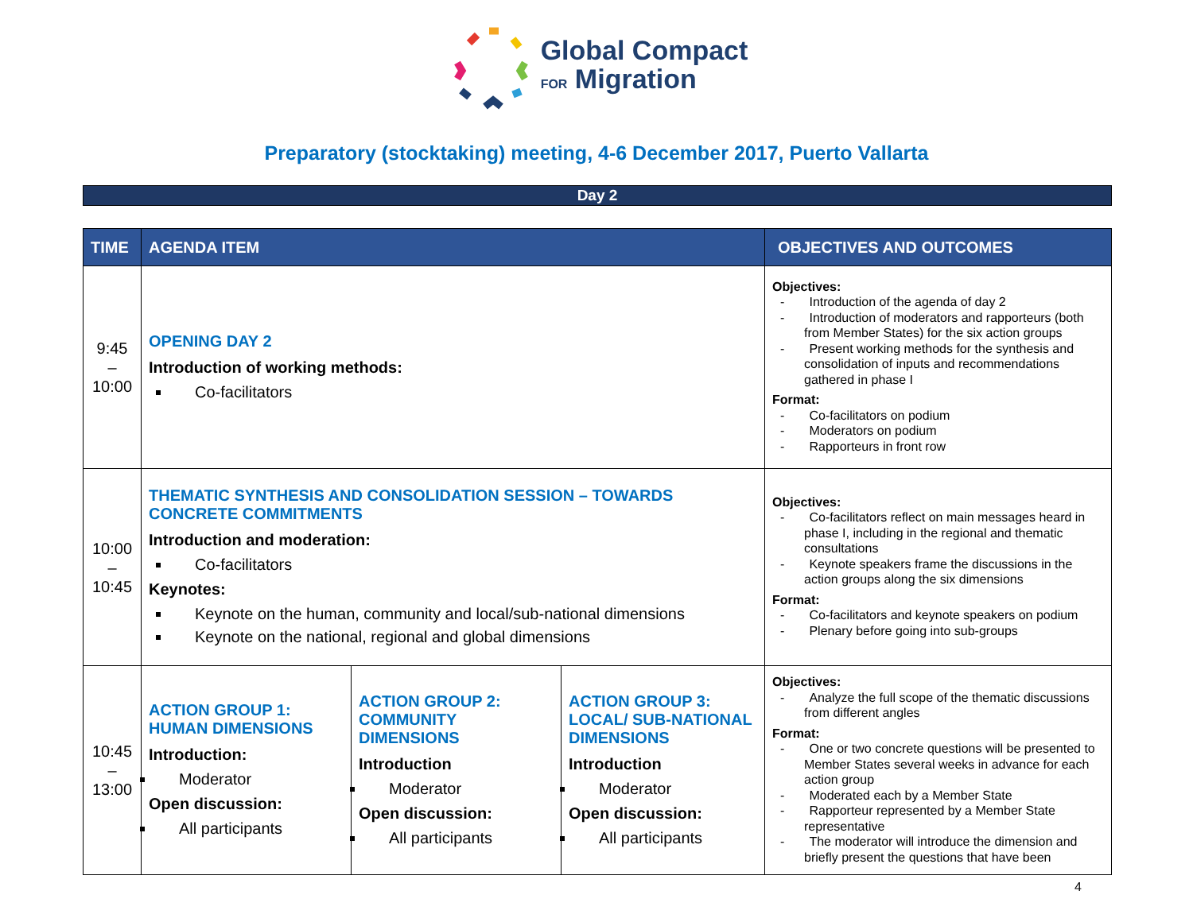Global Compact
FOR Migration
Preparatory (stocktaking) meeting, 4-6 December 2017, Puerto Vallarta
Day 2
| TIME | AGENDA ITEM | | | OBJECTIVES AND OUTCOMES |
| --- | --- | --- | --- | --- |
| 9:45 – 10:00 | OPENING DAY 2 Introduction of working methods: Co-facilitators | | | Objectives: - Introduction of the agenda of day 2 - Introduction of moderators and rapporteurs (both from Member States) for the six action groups - Present working methods for the synthesis and consolidation of inputs and recommendations gathered in phase I Format: - Co-facilitators on podium - Moderators on podium - Rapporteurs in front row |
| 10:00 – 10:45 | THEMATIC SYNTHESIS AND CONSOLIDATION SESSION – TOWARDS CONCRETE COMMITMENTS Introduction and moderation: Co-facilitators Keynotes: Keynote on the human, community and local/sub-national dimensions Keynote on the national, regional and global dimensions | | | Objectives: - Co-facilitators reflect on main messages heard in phase I, including in the regional and thematic consultations - Keynote speakers frame the discussions in the action groups along the six dimensions Format: - Co-facilitators and keynote speakers on podium - Plenary before going into sub-groups |
| 10:45 – 13:00 | ACTION GROUP 1: HUMAN DIMENSIONS Introduction: Moderator Open discussion: All participants | ACTION GROUP 2: COMMUNITY DIMENSIONS Introduction Moderator Open discussion: All participants | ACTION GROUP 3: LOCAL/ SUB-NATIONAL DIMENSIONS Introduction Moderator Open discussion: All participants | Objectives: - Analyze the full scope of the thematic discussions from different angles Format: - One or two concrete questions will be presented to Member States several weeks in advance for each action group - Moderated each by a Member State - Rapporteur represented by a Member State representative - The moderator will introduce the dimension and briefly present the questions that have been |
4